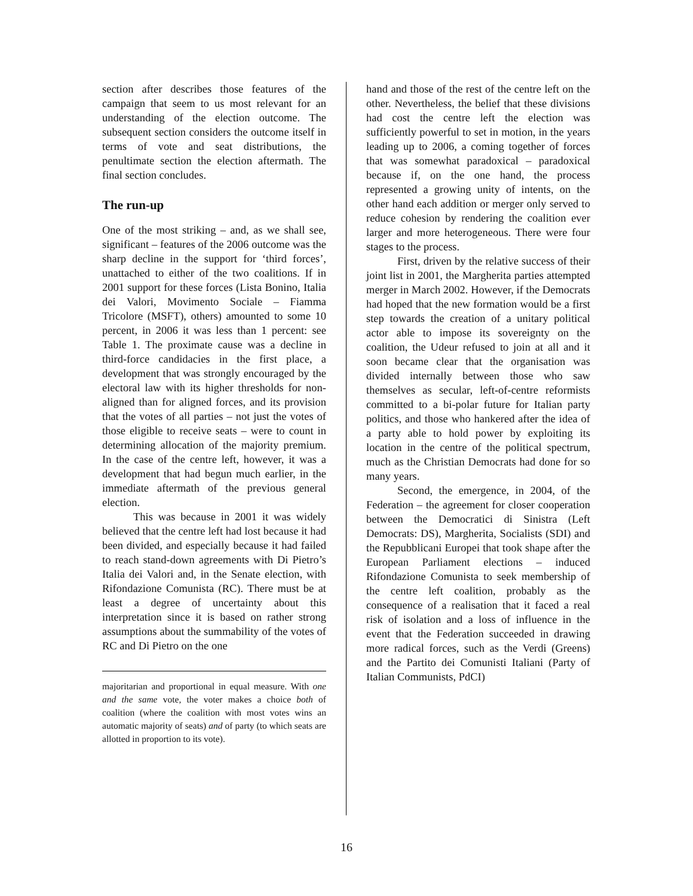section after describes those features of the campaign that seem to us most relevant for an understanding of the election outcome. The subsequent section considers the outcome itself in terms of vote and seat distributions, the penultimate section the election aftermath. The final section concludes.
The run-up
One of the most striking – and, as we shall see, significant – features of the 2006 outcome was the sharp decline in the support for ‘third forces’, unattached to either of the two coalitions. If in 2001 support for these forces (Lista Bonino, Italia dei Valori, Movimento Sociale – Fiamma Tricolore (MSFT), others) amounted to some 10 percent, in 2006 it was less than 1 percent: see Table 1. The proximate cause was a decline in third-force candidacies in the first place, a development that was strongly encouraged by the electoral law with its higher thresholds for non-aligned than for aligned forces, and its provision that the votes of all parties – not just the votes of those eligible to receive seats – were to count in determining allocation of the majority premium. In the case of the centre left, however, it was a development that had begun much earlier, in the immediate aftermath of the previous general election.
This was because in 2001 it was widely believed that the centre left had lost because it had been divided, and especially because it had failed to reach stand-down agreements with Di Pietro’s Italia dei Valori and, in the Senate election, with Rifondazione Comunista (RC). There must be at least a degree of uncertainty about this interpretation since it is based on rather strong assumptions about the summability of the votes of RC and Di Pietro on the one
majoritarian and proportional in equal measure. With one and the same vote, the voter makes a choice both of coalition (where the coalition with most votes wins an automatic majority of seats) and of party (to which seats are allotted in proportion to its vote).
hand and those of the rest of the centre left on the other. Nevertheless, the belief that these divisions had cost the centre left the election was sufficiently powerful to set in motion, in the years leading up to 2006, a coming together of forces that was somewhat paradoxical – paradoxical because if, on the one hand, the process represented a growing unity of intents, on the other hand each addition or merger only served to reduce cohesion by rendering the coalition ever larger and more heterogeneous. There were four stages to the process.
First, driven by the relative success of their joint list in 2001, the Margherita parties attempted merger in March 2002. However, if the Democrats had hoped that the new formation would be a first step towards the creation of a unitary political actor able to impose its sovereignty on the coalition, the Udeur refused to join at all and it soon became clear that the organisation was divided internally between those who saw themselves as secular, left-of-centre reformists committed to a bi-polar future for Italian party politics, and those who hankered after the idea of a party able to hold power by exploiting its location in the centre of the political spectrum, much as the Christian Democrats had done for so many years.
Second, the emergence, in 2004, of the Federation – the agreement for closer cooperation between the Democratici di Sinistra (Left Democrats: DS), Margherita, Socialists (SDI) and the Repubblicani Europei that took shape after the European Parliament elections – induced Rifondazione Comunista to seek membership of the centre left coalition, probably as the consequence of a realisation that it faced a real risk of isolation and a loss of influence in the event that the Federation succeeded in drawing more radical forces, such as the Verdi (Greens) and the Partito dei Comunisti Italiani (Party of Italian Communists, PdCI)
16